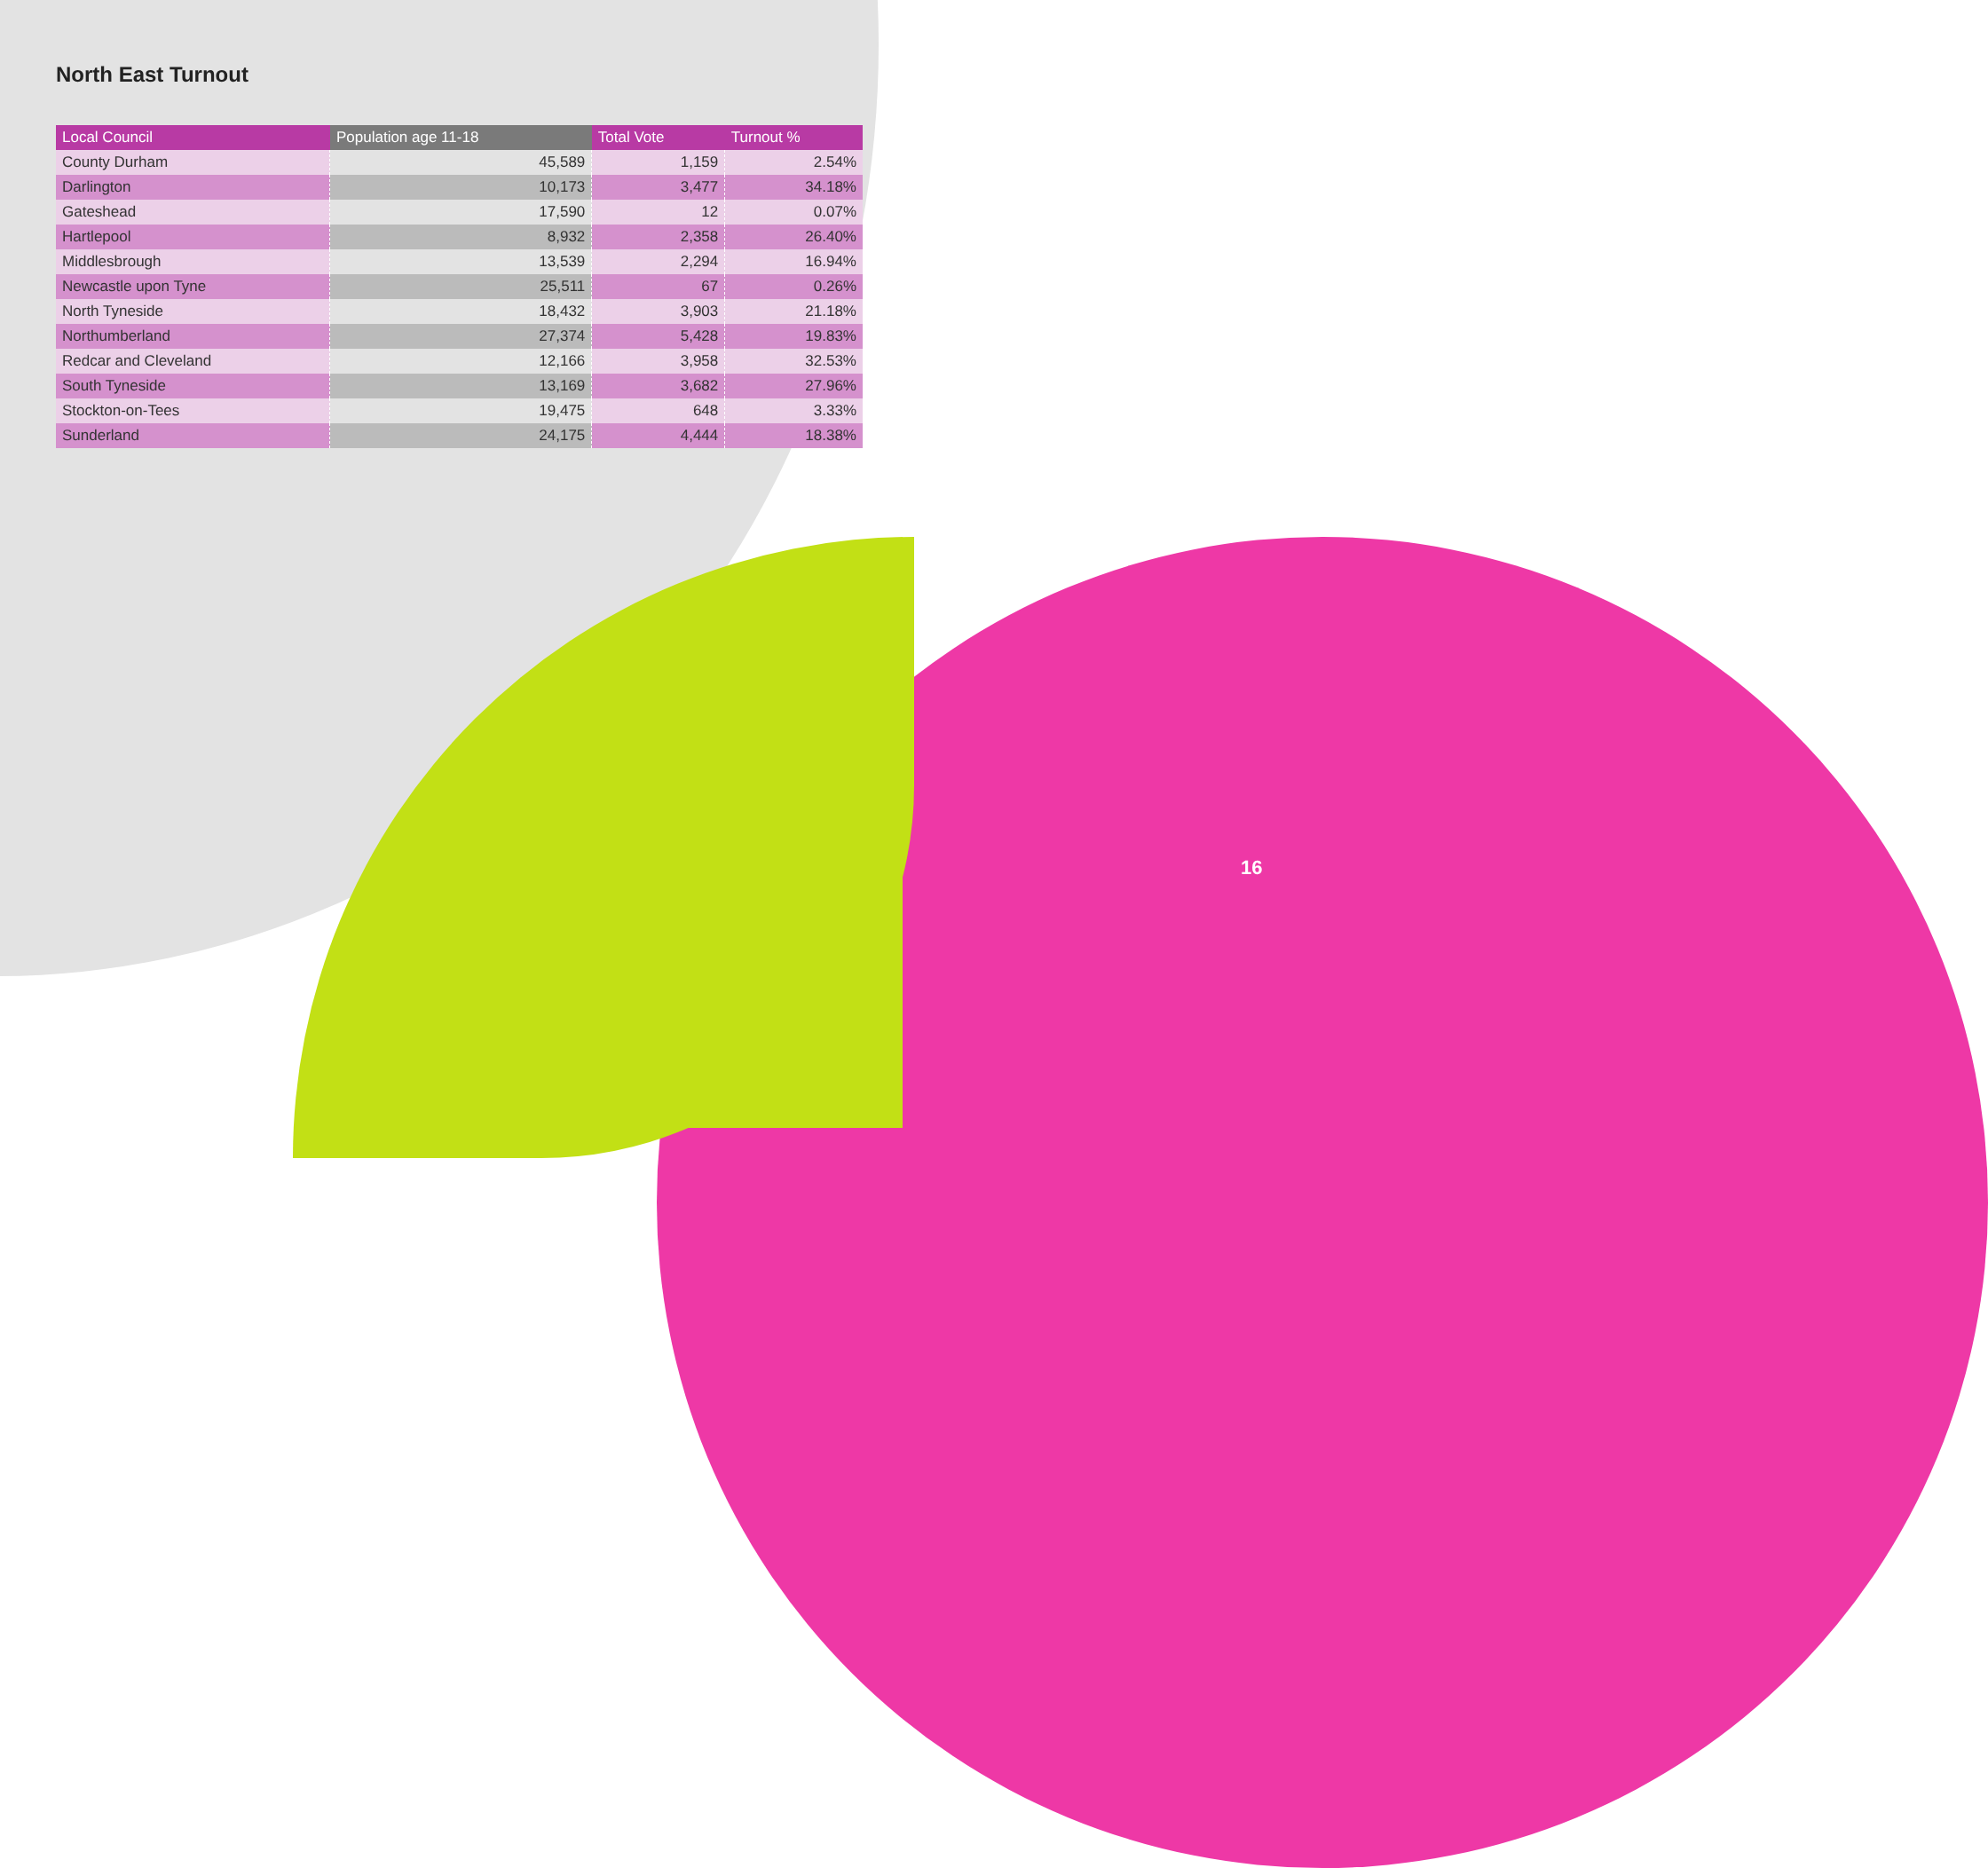North East Turnout
| Local Council | Population age 11-18 | Total Vote | Turnout % |
| --- | --- | --- | --- |
| County Durham | 45,589 | 1,159 | 2.54% |
| Darlington | 10,173 | 3,477 | 34.18% |
| Gateshead | 17,590 | 12 | 0.07% |
| Hartlepool | 8,932 | 2,358 | 26.40% |
| Middlesbrough | 13,539 | 2,294 | 16.94% |
| Newcastle upon Tyne | 25,511 | 67 | 0.26% |
| North Tyneside | 18,432 | 3,903 | 21.18% |
| Northumberland | 27,374 | 5,428 | 19.83% |
| Redcar and Cleveland | 12,166 | 3,958 | 32.53% |
| South Tyneside | 13,169 | 3,682 | 27.96% |
| Stockton-on-Tees | 19,475 | 648 | 3.33% |
| Sunderland | 24,175 | 4,444 | 18.38% |
16